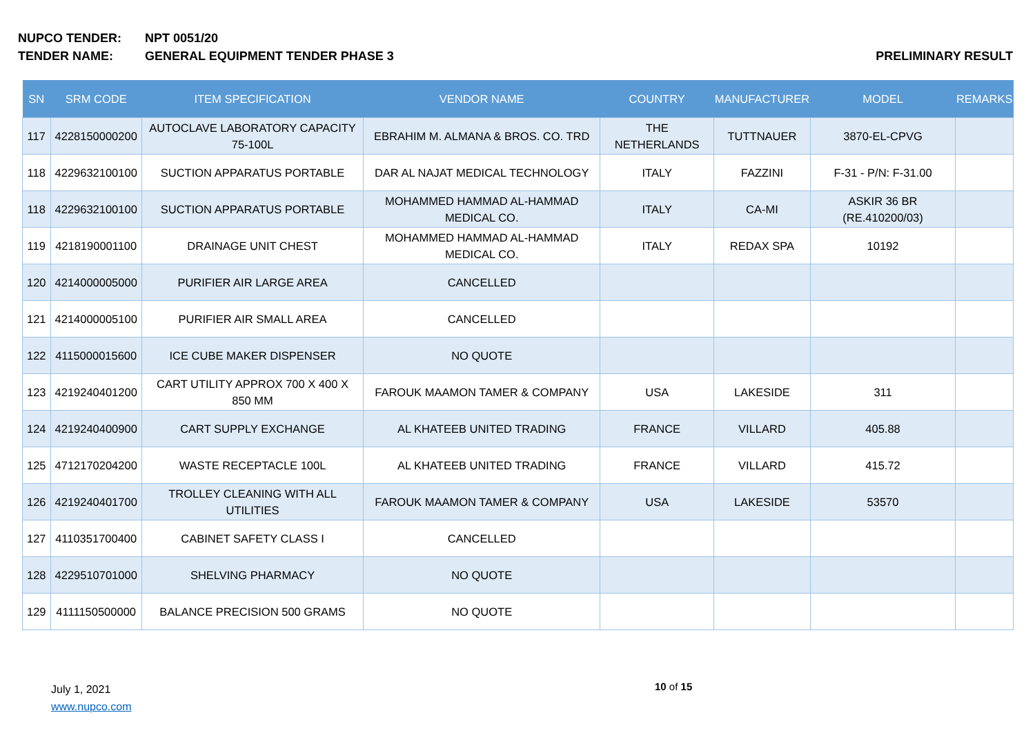NUPCO TENDER: NPT 0051/20
TENDER NAME: GENERAL EQUIPMENT TENDER PHASE 3 PRELIMINARY RESULT
| SN | SRM CODE | ITEM SPECIFICATION | VENDOR NAME | COUNTRY | MANUFACTURER | MODEL | REMARKS |
| --- | --- | --- | --- | --- | --- | --- | --- |
| 117 | 4228150000200 | AUTOCLAVE LABORATORY CAPACITY 75-100L | EBRAHIM M. ALMANA & BROS. CO. TRD | THE NETHERLANDS | TUTTNAUER | 3870-EL-CPVG | |
| 118 | 4229632100100 | SUCTION APPARATUS PORTABLE | DAR AL NAJAT MEDICAL TECHNOLOGY | ITALY | FAZZINI | F-31 - P/N: F-31.00 | |
| 118 | 4229632100100 | SUCTION APPARATUS PORTABLE | MOHAMMED HAMMAD AL-HAMMAD MEDICAL CO. | ITALY | CA-MI | ASKIR 36 BR (RE.410200/03) | |
| 119 | 4218190001100 | DRAINAGE UNIT CHEST | MOHAMMED HAMMAD AL-HAMMAD MEDICAL CO. | ITALY | REDAX SPA | 10192 | |
| 120 | 4214000005000 | PURIFIER AIR LARGE AREA | CANCELLED | | | | |
| 121 | 4214000005100 | PURIFIER AIR SMALL AREA | CANCELLED | | | | |
| 122 | 4115000015600 | ICE CUBE MAKER DISPENSER | NO QUOTE | | | | |
| 123 | 4219240401200 | CART UTILITY APPROX 700 X 400 X 850 MM | FAROUK MAAMON TAMER & COMPANY | USA | LAKESIDE | 311 | |
| 124 | 4219240400900 | CART SUPPLY EXCHANGE | AL KHATEEB UNITED TRADING | FRANCE | VILLARD | 405.88 | |
| 125 | 4712170204200 | WASTE RECEPTACLE 100L | AL KHATEEB UNITED TRADING | FRANCE | VILLARD | 415.72 | |
| 126 | 4219240401700 | TROLLEY CLEANING WITH ALL UTILITIES | FAROUK MAAMON TAMER & COMPANY | USA | LAKESIDE | 53570 | |
| 127 | 4110351700400 | CABINET SAFETY CLASS I | CANCELLED | | | | |
| 128 | 4229510701000 | SHELVING PHARMACY | NO QUOTE | | | | |
| 129 | 4111150500000 | BALANCE PRECISION 500 GRAMS | NO QUOTE | | | | |
July 1, 2021
www.nupco.com
10 of 15